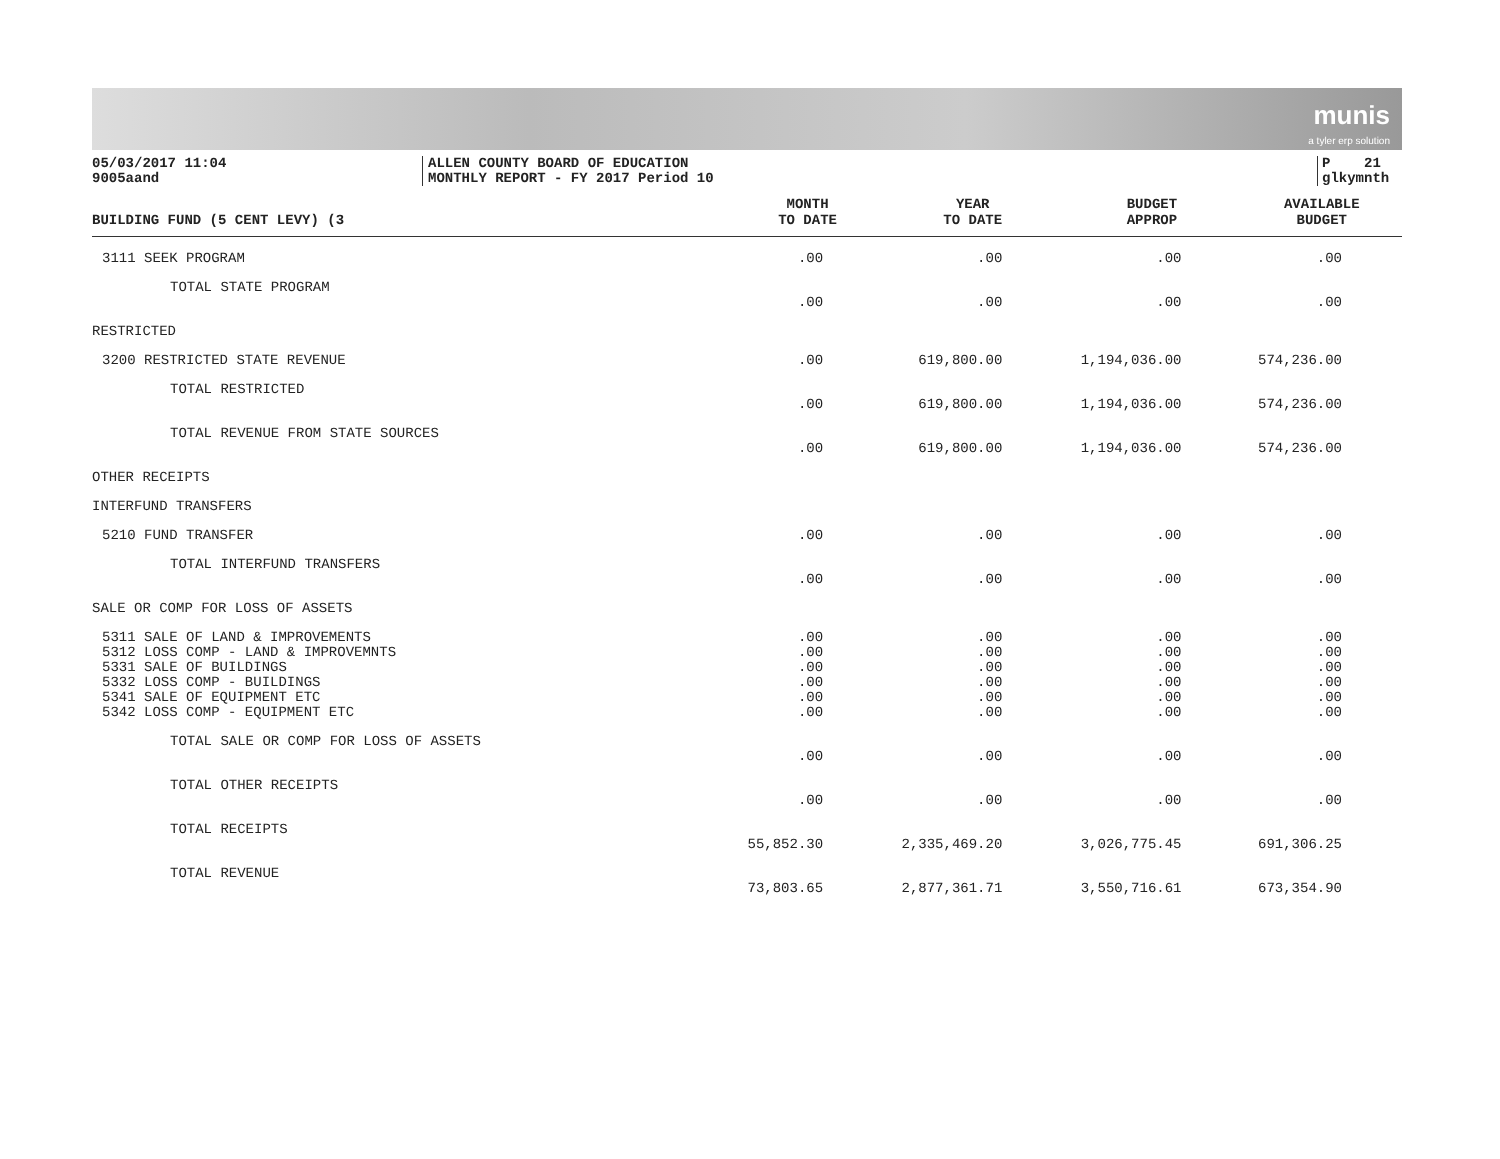munis
a tyler erp solution
05/03/2017 11:04
9005aand
ALLEN COUNTY BOARD OF EDUCATION
MONTHLY REPORT - FY 2017 Period 10
P 21
glkymnth
| BUILDING FUND (5 CENT LEVY) (3 | MONTH TO DATE | YEAR TO DATE | BUDGET APPROP | AVAILABLE BUDGET |
| --- | --- | --- | --- | --- |
| 3111 SEEK PROGRAM | .00 | .00 | .00 | .00 |
| TOTAL STATE PROGRAM | | | | |
| | .00 | .00 | .00 | .00 |
| RESTRICTED | | | | |
| 3200 RESTRICTED STATE REVENUE | .00 | 619,800.00 | 1,194,036.00 | 574,236.00 |
| TOTAL RESTRICTED | | | | |
| | .00 | 619,800.00 | 1,194,036.00 | 574,236.00 |
| TOTAL REVENUE FROM STATE SOURCES | | | | |
| | .00 | 619,800.00 | 1,194,036.00 | 574,236.00 |
| OTHER RECEIPTS | | | | |
| INTERFUND TRANSFERS | | | | |
| 5210 FUND TRANSFER | .00 | .00 | .00 | .00 |
| TOTAL INTERFUND TRANSFERS | | | | |
| | .00 | .00 | .00 | .00 |
| SALE OR COMP FOR LOSS OF ASSETS | | | | |
| 5311 SALE OF LAND & IMPROVEMENTS | .00 | .00 | .00 | .00 |
| 5312 LOSS COMP - LAND & IMPROVEMNTS | .00 | .00 | .00 | .00 |
| 5331 SALE OF BUILDINGS | .00 | .00 | .00 | .00 |
| 5332 LOSS COMP - BUILDINGS | .00 | .00 | .00 | .00 |
| 5341 SALE OF EQUIPMENT ETC | .00 | .00 | .00 | .00 |
| 5342 LOSS COMP - EQUIPMENT ETC | .00 | .00 | .00 | .00 |
| TOTAL SALE OR COMP FOR LOSS OF ASSETS | | | | |
| | .00 | .00 | .00 | .00 |
| TOTAL OTHER RECEIPTS | | | | |
| | .00 | .00 | .00 | .00 |
| TOTAL RECEIPTS | | | | |
| | 55,852.30 | 2,335,469.20 | 3,026,775.45 | 691,306.25 |
| TOTAL REVENUE | | | | |
| | 73,803.65 | 2,877,361.71 | 3,550,716.61 | 673,354.90 |